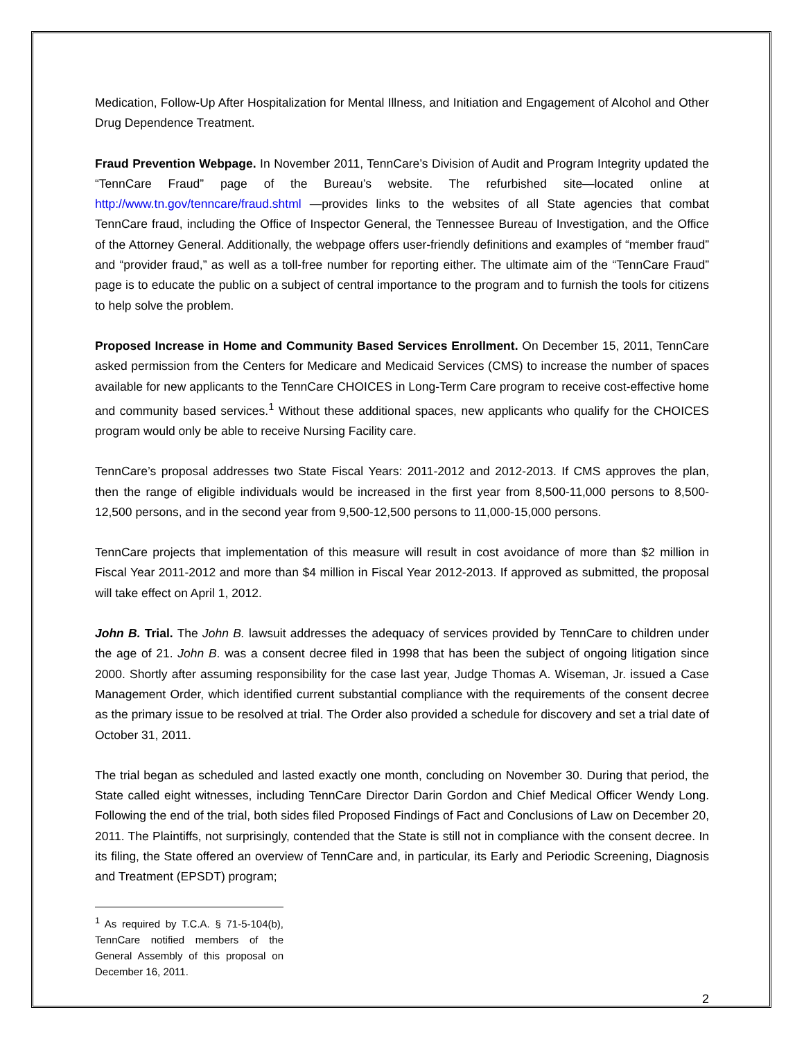Medication, Follow-Up After Hospitalization for Mental Illness, and Initiation and Engagement of Alcohol and Other Drug Dependence Treatment.
Fraud Prevention Webpage. In November 2011, TennCare’s Division of Audit and Program Integrity updated the “TennCare Fraud” page of the Bureau’s website. The refurbished site—located online at http://www.tn.gov/tenncare/fraud.shtml —provides links to the websites of all State agencies that combat TennCare fraud, including the Office of Inspector General, the Tennessee Bureau of Investigation, and the Office of the Attorney General. Additionally, the webpage offers user-friendly definitions and examples of “member fraud” and “provider fraud,” as well as a toll-free number for reporting either. The ultimate aim of the “TennCare Fraud” page is to educate the public on a subject of central importance to the program and to furnish the tools for citizens to help solve the problem.
Proposed Increase in Home and Community Based Services Enrollment. On December 15, 2011, TennCare asked permission from the Centers for Medicare and Medicaid Services (CMS) to increase the number of spaces available for new applicants to the TennCare CHOICES in Long-Term Care program to receive cost-effective home and community based services.<sup>1</sup> Without these additional spaces, new applicants who qualify for the CHOICES program would only be able to receive Nursing Facility care.
TennCare’s proposal addresses two State Fiscal Years: 2011-2012 and 2012-2013. If CMS approves the plan, then the range of eligible individuals would be increased in the first year from 8,500-11,000 persons to 8,500-12,500 persons, and in the second year from 9,500-12,500 persons to 11,000-15,000 persons.
TennCare projects that implementation of this measure will result in cost avoidance of more than $2 million in Fiscal Year 2011-2012 and more than $4 million in Fiscal Year 2012-2013. If approved as submitted, the proposal will take effect on April 1, 2012.
John B. Trial. The John B. lawsuit addresses the adequacy of services provided by TennCare to children under the age of 21. John B. was a consent decree filed in 1998 that has been the subject of ongoing litigation since 2000. Shortly after assuming responsibility for the case last year, Judge Thomas A. Wiseman, Jr. issued a Case Management Order, which identified current substantial compliance with the requirements of the consent decree as the primary issue to be resolved at trial. The Order also provided a schedule for discovery and set a trial date of October 31, 2011.
The trial began as scheduled and lasted exactly one month, concluding on November 30. During that period, the State called eight witnesses, including TennCare Director Darin Gordon and Chief Medical Officer Wendy Long. Following the end of the trial, both sides filed Proposed Findings of Fact and Conclusions of Law on December 20, 2011. The Plaintiffs, not surprisingly, contended that the State is still not in compliance with the consent decree. In its filing, the State offered an overview of TennCare and, in particular, its Early and Periodic Screening, Diagnosis and Treatment (EPSDT) program;
<sup>1</sup> As required by T.C.A. § 71-5-104(b), TennCare notified members of the General Assembly of this proposal on December 16, 2011.
2